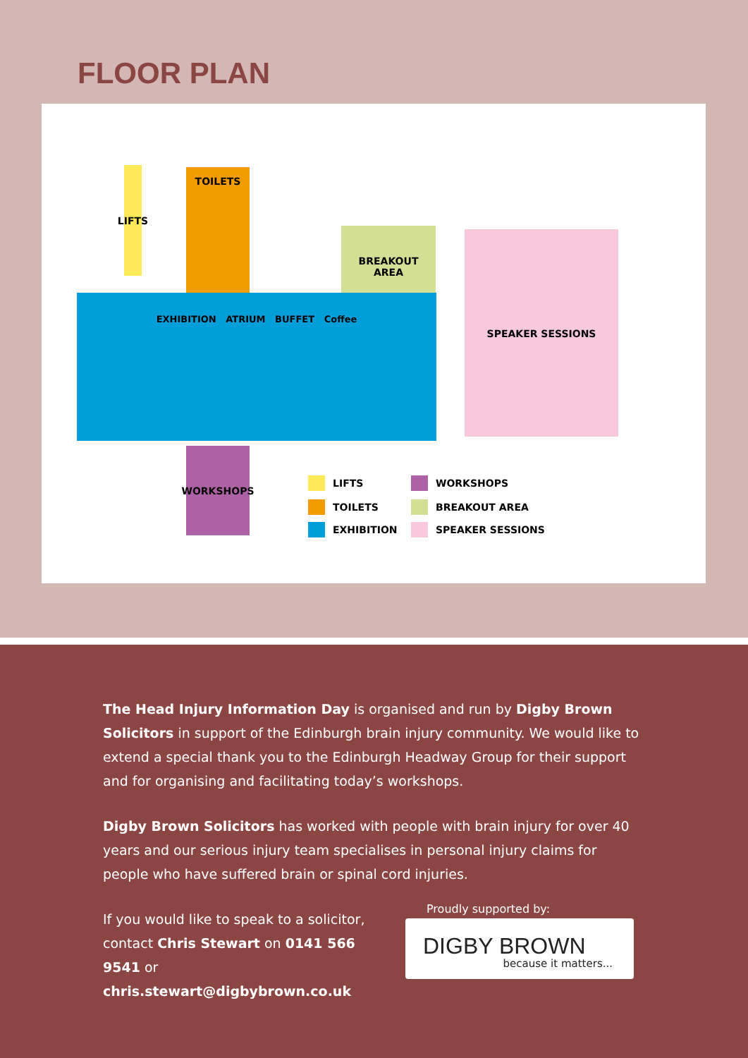FLOOR PLAN
LIFTS
TOILETS
BREAKOUT
AREA
SPEAKER SESSIONS
EXHIBITION ATRIUM BUFFET Coffee
WORKSHOPS
LIFTS
TOILETS
EXHIBITION
WORKSHOPS
BREAKOUT AREA
SPEAKER SESSIONS
The Head Injury Information Day is organised and run by Digby Brown Solicitors in support of the Edinburgh brain injury community. We would like to extend a special thank you to the Edinburgh Headway Group for their support and for organising and facilitating today’s workshops.
Digby Brown Solicitors has worked with people with brain injury for over 40 years and our serious injury team specialises in personal injury claims for people who have suffered brain or spinal cord injuries.
If you would like to speak to a solicitor, contact Chris Stewart on 0141 566 9541 or chris.stewart@digbybrown.co.uk
Proudly supported by:
DIGBY BROWN
because it matters...